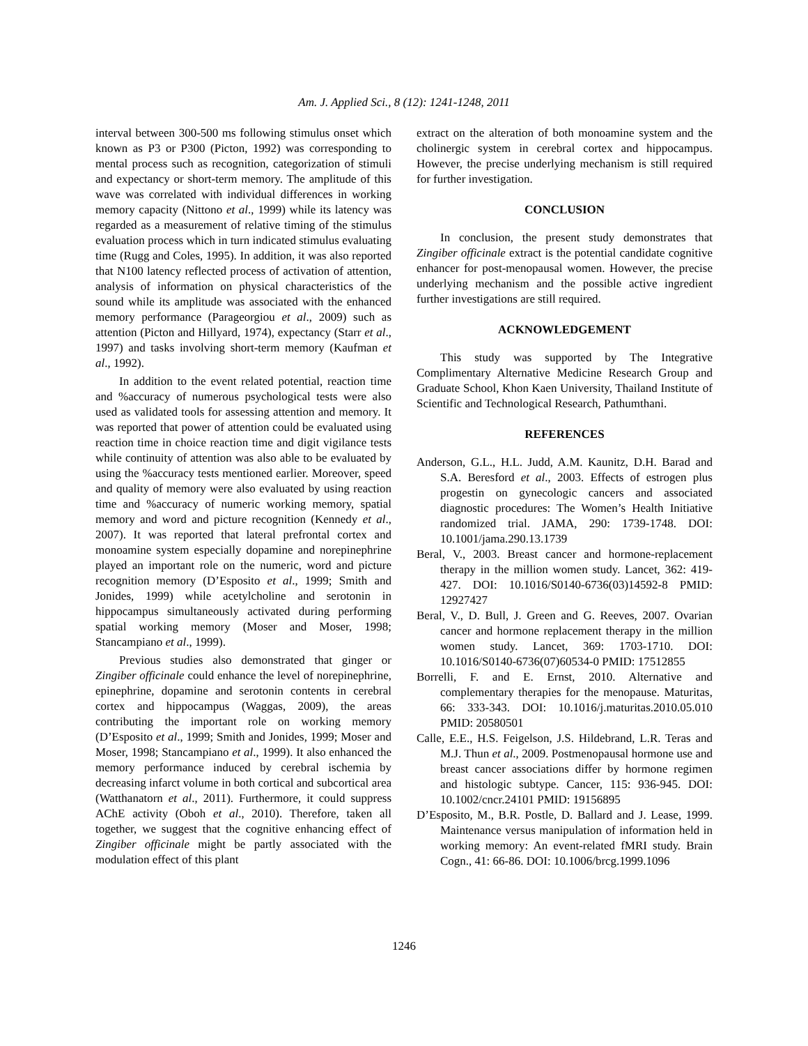Am. J. Applied Sci., 8 (12): 1241-1248, 2011
interval between 300-500 ms following stimulus onset which known as P3 or P300 (Picton, 1992) was corresponding to mental process such as recognition, categorization of stimuli and expectancy or short-term memory. The amplitude of this wave was correlated with individual differences in working memory capacity (Nittono et al., 1999) while its latency was regarded as a measurement of relative timing of the stimulus evaluation process which in turn indicated stimulus evaluating time (Rugg and Coles, 1995). In addition, it was also reported that N100 latency reflected process of activation of attention, analysis of information on physical characteristics of the sound while its amplitude was associated with the enhanced memory performance (Parageorgiou et al., 2009) such as attention (Picton and Hillyard, 1974), expectancy (Starr et al., 1997) and tasks involving short-term memory (Kaufman et al., 1992).
In addition to the event related potential, reaction time and %accuracy of numerous psychological tests were also used as validated tools for assessing attention and memory. It was reported that power of attention could be evaluated using reaction time in choice reaction time and digit vigilance tests while continuity of attention was also able to be evaluated by using the %accuracy tests mentioned earlier. Moreover, speed and quality of memory were also evaluated by using reaction time and %accuracy of numeric working memory, spatial memory and word and picture recognition (Kennedy et al., 2007). It was reported that lateral prefrontal cortex and monoamine system especially dopamine and norepinephrine played an important role on the numeric, word and picture recognition memory (D’Esposito et al., 1999; Smith and Jonides, 1999) while acetylcholine and serotonin in hippocampus simultaneously activated during performing spatial working memory (Moser and Moser, 1998; Stancampiano et al., 1999).
Previous studies also demonstrated that ginger or Zingiber officinale could enhance the level of norepinephrine, epinephrine, dopamine and serotonin contents in cerebral cortex and hippocampus (Waggas, 2009), the areas contributing the important role on working memory (D’Esposito et al., 1999; Smith and Jonides, 1999; Moser and Moser, 1998; Stancampiano et al., 1999). It also enhanced the memory performance induced by cerebral ischemia by decreasing infarct volume in both cortical and subcortical area (Watthanatorn et al., 2011). Furthermore, it could suppress AChE activity (Oboh et al., 2010). Therefore, taken all together, we suggest that the cognitive enhancing effect of Zingiber officinale might be partly associated with the modulation effect of this plant
extract on the alteration of both monoamine system and the cholinergic system in cerebral cortex and hippocampus. However, the precise underlying mechanism is still required for further investigation.
CONCLUSION
In conclusion, the present study demonstrates that Zingiber officinale extract is the potential candidate cognitive enhancer for post-menopausal women. However, the precise underlying mechanism and the possible active ingredient further investigations are still required.
ACKNOWLEDGEMENT
This study was supported by The Integrative Complimentary Alternative Medicine Research Group and Graduate School, Khon Kaen University, Thailand Institute of Scientific and Technological Research, Pathumthani.
REFERENCES
Anderson, G.L., H.L. Judd, A.M. Kaunitz, D.H. Barad and S.A. Beresford et al., 2003. Effects of estrogen plus progestin on gynecologic cancers and associated diagnostic procedures: The Women’s Health Initiative randomized trial. JAMA, 290: 1739-1748. DOI: 10.1001/jama.290.13.1739
Beral, V., 2003. Breast cancer and hormone-replacement therapy in the million women study. Lancet, 362: 419-427. DOI: 10.1016/S0140-6736(03)14592-8 PMID: 12927427
Beral, V., D. Bull, J. Green and G. Reeves, 2007. Ovarian cancer and hormone replacement therapy in the million women study. Lancet, 369: 1703-1710. DOI: 10.1016/S0140-6736(07)60534-0 PMID: 17512855
Borrelli, F. and E. Ernst, 2010. Alternative and complementary therapies for the menopause. Maturitas, 66: 333-343. DOI: 10.1016/j.maturitas.2010.05.010 PMID: 20580501
Calle, E.E., H.S. Feigelson, J.S. Hildebrand, L.R. Teras and M.J. Thun et al., 2009. Postmenopausal hormone use and breast cancer associations differ by hormone regimen and histologic subtype. Cancer, 115: 936-945. DOI: 10.1002/cncr.24101 PMID: 19156895
D’Esposito, M., B.R. Postle, D. Ballard and J. Lease, 1999. Maintenance versus manipulation of information held in working memory: An event-related fMRI study. Brain Cogn., 41: 66-86. DOI: 10.1006/brcg.1999.1096
1246